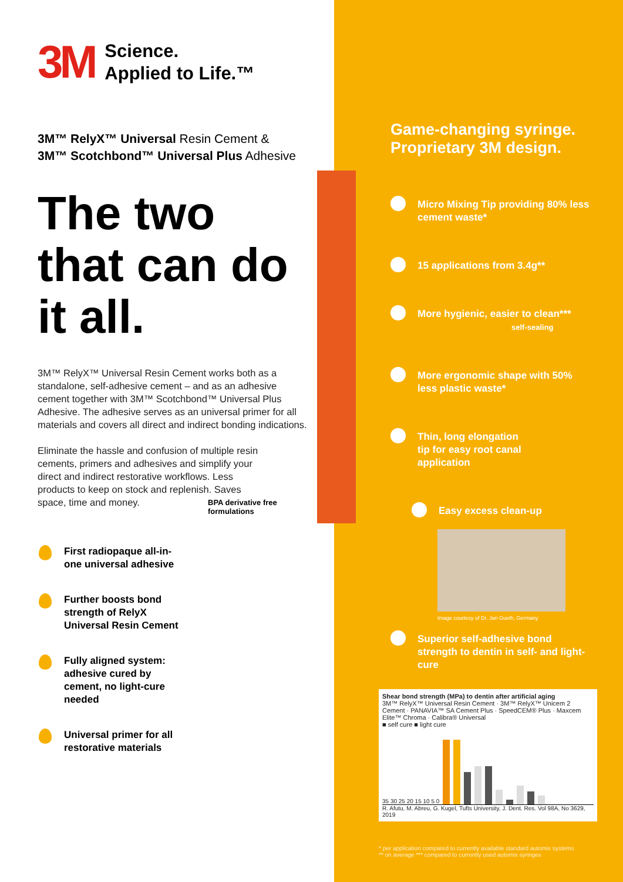3M
Science.
Applied to Life.™
3M™ RelyX™ Universal Resin Cement &
3M™ Scotchbond™ Universal Plus Adhesive
The two that can do it all.
3M™ RelyX™ Universal Resin Cement works both as a standalone, self-adhesive cement – and as an adhesive cement together with 3M™ Scotchbond™ Universal Plus Adhesive. The adhesive serves as an universal primer for all materials and covers all direct and indirect bonding indications.
Eliminate the hassle and confusion of multiple resin cements, primers and adhesives and simplify your direct and indirect restorative workflows. Less products to keep on stock and replenish. Saves space, time and money.
BPA derivative free formulations
First radiopaque all-in-one universal adhesive
Further boosts bond strength of RelyX Universal Resin Cement
Fully aligned system: adhesive cured by cement, no light-cure needed
Universal primer for all restorative materials
Game-changing syringe. Proprietary 3M design.
Micro Mixing Tip providing 80% less cement waste*
15 applications from 3.4g**
More hygienic, easier to clean***
self-sealing
More ergonomic shape with 50% less plastic waste*
Thin, long elongation tip for easy root canal application
Easy excess clean-up
Image courtesy of Dr. Jan Gueth, Germany
Superior self-adhesive bond strength to dentin in self- and light-cure
Shear bond strength (MPa) to dentin after artificial aging
3M™ RelyX™ Universal Resin Cement · 3M™ RelyX™ Unicem 2 Cement · PANAVIA™ SA Cement Plus · SpeedCEM® Plus · Maxcem Elite™ Chroma · Calibra® Universal
■ self cure ■ light cure
35 30 25 20 15 10 5 0
R. Afutu, M. Abreu, G. Kugel, Tufts University, J. Dent. Res. Vol 98A, No 3629, 2019
* per application compared to currently available standard automix systems
** on average *** compared to currently used automix syringes